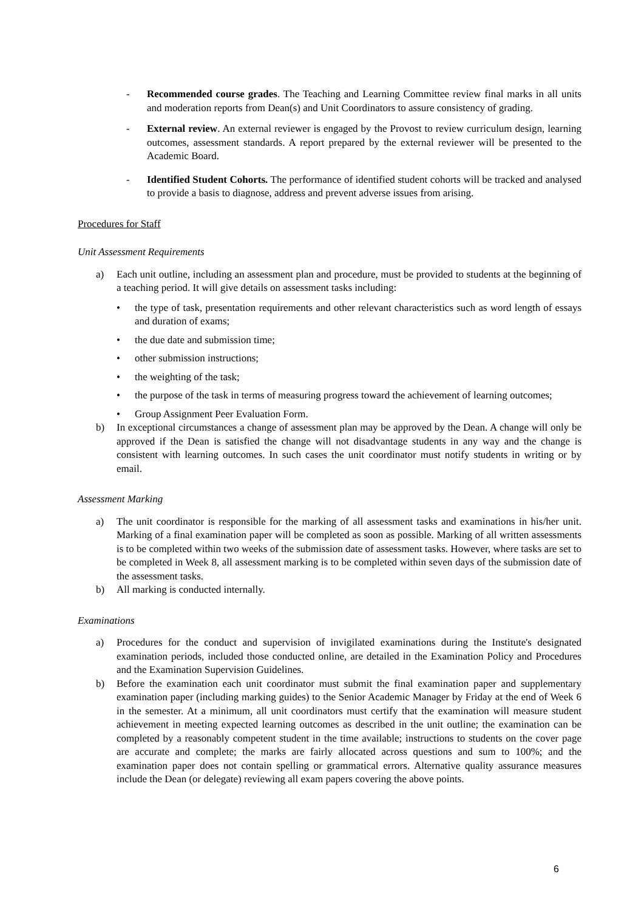- Recommended course grades. The Teaching and Learning Committee review final marks in all units and moderation reports from Dean(s) and Unit Coordinators to assure consistency of grading.
- External review. An external reviewer is engaged by the Provost to review curriculum design, learning outcomes, assessment standards. A report prepared by the external reviewer will be presented to the Academic Board.
- Identified Student Cohorts. The performance of identified student cohorts will be tracked and analysed to provide a basis to diagnose, address and prevent adverse issues from arising.
Procedures for Staff
Unit Assessment Requirements
a) Each unit outline, including an assessment plan and procedure, must be provided to students at the beginning of a teaching period. It will give details on assessment tasks including:
• the type of task, presentation requirements and other relevant characteristics such as word length of essays and duration of exams;
• the due date and submission time;
• other submission instructions;
• the weighting of the task;
• the purpose of the task in terms of measuring progress toward the achievement of learning outcomes;
• Group Assignment Peer Evaluation Form.
b) In exceptional circumstances a change of assessment plan may be approved by the Dean. A change will only be approved if the Dean is satisfied the change will not disadvantage students in any way and the change is consistent with learning outcomes. In such cases the unit coordinator must notify students in writing or by email.
Assessment Marking
a) The unit coordinator is responsible for the marking of all assessment tasks and examinations in his/her unit. Marking of a final examination paper will be completed as soon as possible. Marking of all written assessments is to be completed within two weeks of the submission date of assessment tasks. However, where tasks are set to be completed in Week 8, all assessment marking is to be completed within seven days of the submission date of the assessment tasks.
b) All marking is conducted internally.
Examinations
a) Procedures for the conduct and supervision of invigilated examinations during the Institute's designated examination periods, included those conducted online, are detailed in the Examination Policy and Procedures and the Examination Supervision Guidelines.
b) Before the examination each unit coordinator must submit the final examination paper and supplementary examination paper (including marking guides) to the Senior Academic Manager by Friday at the end of Week 6 in the semester. At a minimum, all unit coordinators must certify that the examination will measure student achievement in meeting expected learning outcomes as described in the unit outline; the examination can be completed by a reasonably competent student in the time available; instructions to students on the cover page are accurate and complete; the marks are fairly allocated across questions and sum to 100%; and the examination paper does not contain spelling or grammatical errors. Alternative quality assurance measures include the Dean (or delegate) reviewing all exam papers covering the above points.
6